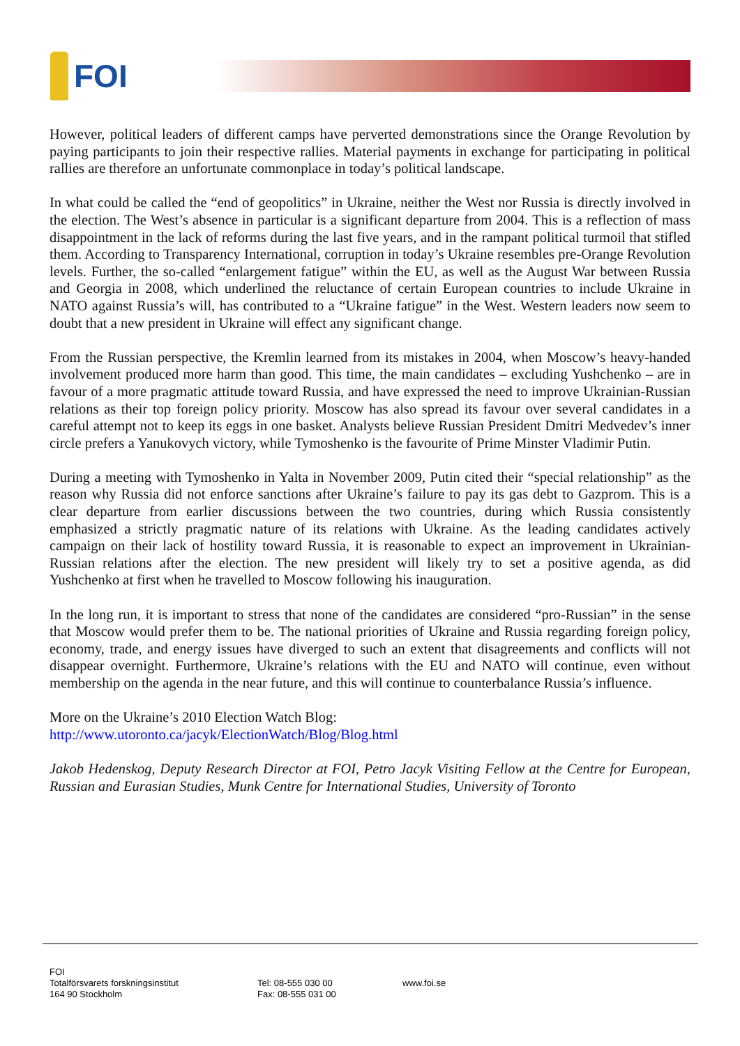FOI
However, political leaders of different camps have perverted demonstrations since the Orange Revolution by paying participants to join their respective rallies. Material payments in exchange for participating in political rallies are therefore an unfortunate commonplace in today’s political landscape.
In what could be called the “end of geopolitics” in Ukraine, neither the West nor Russia is directly involved in the election. The West’s absence in particular is a significant departure from 2004. This is a reflection of mass disappointment in the lack of reforms during the last five years, and in the rampant political turmoil that stifled them. According to Transparency International, corruption in today’s Ukraine resembles pre-Orange Revolution levels. Further, the so-called “enlargement fatigue” within the EU, as well as the August War between Russia and Georgia in 2008, which underlined the reluctance of certain European countries to include Ukraine in NATO against Russia’s will, has contributed to a “Ukraine fatigue” in the West. Western leaders now seem to doubt that a new president in Ukraine will effect any significant change.
From the Russian perspective, the Kremlin learned from its mistakes in 2004, when Moscow’s heavy-handed involvement produced more harm than good. This time, the main candidates – excluding Yushchenko – are in favour of a more pragmatic attitude toward Russia, and have expressed the need to improve Ukrainian-Russian relations as their top foreign policy priority. Moscow has also spread its favour over several candidates in a careful attempt not to keep its eggs in one basket. Analysts believe Russian President Dmitri Medvedev’s inner circle prefers a Yanukovych victory, while Tymoshenko is the favourite of Prime Minster Vladimir Putin.
During a meeting with Tymoshenko in Yalta in November 2009, Putin cited their “special relationship” as the reason why Russia did not enforce sanctions after Ukraine’s failure to pay its gas debt to Gazprom. This is a clear departure from earlier discussions between the two countries, during which Russia consistently emphasized a strictly pragmatic nature of its relations with Ukraine. As the leading candidates actively campaign on their lack of hostility toward Russia, it is reasonable to expect an improvement in Ukrainian-Russian relations after the election. The new president will likely try to set a positive agenda, as did Yushchenko at first when he travelled to Moscow following his inauguration.
In the long run, it is important to stress that none of the candidates are considered “pro-Russian” in the sense that Moscow would prefer them to be. The national priorities of Ukraine and Russia regarding foreign policy, economy, trade, and energy issues have diverged to such an extent that disagreements and conflicts will not disappear overnight. Furthermore, Ukraine’s relations with the EU and NATO will continue, even without membership on the agenda in the near future, and this will continue to counterbalance Russia’s influence.
More on the Ukraine’s 2010 Election Watch Blog:
http://www.utoronto.ca/jacyk/ElectionWatch/Blog/Blog.html
Jakob Hedenskog, Deputy Research Director at FOI, Petro Jacyk Visiting Fellow at the Centre for European, Russian and Eurasian Studies, Munk Centre for International Studies, University of Toronto
FOI
Totalförsvarets forskningsinstitut
164 90 Stockholm
Tel: 08-555 030 00
Fax: 08-555 031 00
www.foi.se